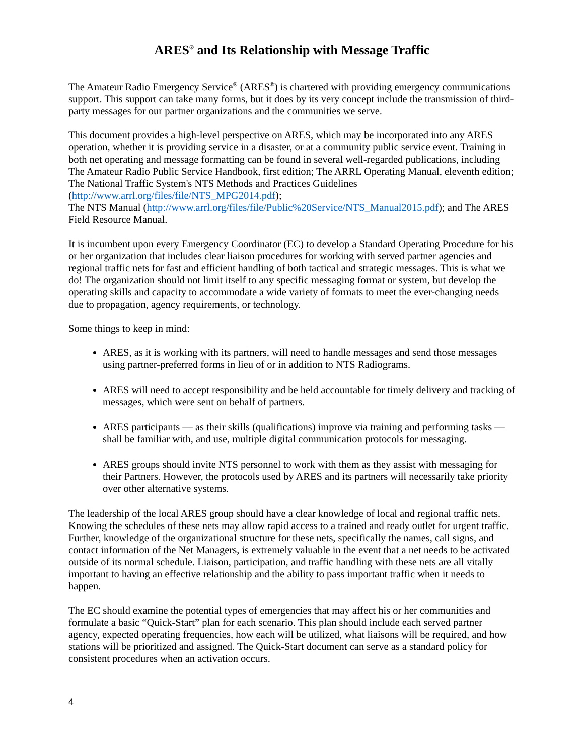ARES<sup>®</sup> and Its Relationship with Message Traffic
The Amateur Radio Emergency Service<sup>®</sup> (ARES<sup>®</sup>) is chartered with providing emergency communications support. This support can take many forms, but it does by its very concept include the transmission of third-party messages for our partner organizations and the communities we serve.
This document provides a high-level perspective on ARES, which may be incorporated into any ARES operation, whether it is providing service in a disaster, or at a community public service event. Training in both net operating and message formatting can be found in several well-regarded publications, including The Amateur Radio Public Service Handbook, first edition; The ARRL Operating Manual, eleventh edition; The National Traffic System's NTS Methods and Practices Guidelines (http://www.arrl.org/files/file/NTS_MPG2014.pdf);
The NTS Manual (http://www.arrl.org/files/file/Public%20Service/NTS_Manual2015.pdf); and The ARES Field Resource Manual.
It is incumbent upon every Emergency Coordinator (EC) to develop a Standard Operating Procedure for his or her organization that includes clear liaison procedures for working with served partner agencies and regional traffic nets for fast and efficient handling of both tactical and strategic messages. This is what we do! The organization should not limit itself to any specific messaging format or system, but develop the operating skills and capacity to accommodate a wide variety of formats to meet the ever-changing needs due to propagation, agency requirements, or technology.
Some things to keep in mind:
ARES, as it is working with its partners, will need to handle messages and send those messages using partner-preferred forms in lieu of or in addition to NTS Radiograms.
ARES will need to accept responsibility and be held accountable for timely delivery and tracking of messages, which were sent on behalf of partners.
ARES participants — as their skills (qualifications) improve via training and performing tasks — shall be familiar with, and use, multiple digital communication protocols for messaging.
ARES groups should invite NTS personnel to work with them as they assist with messaging for their Partners. However, the protocols used by ARES and its partners will necessarily take priority over other alternative systems.
The leadership of the local ARES group should have a clear knowledge of local and regional traffic nets. Knowing the schedules of these nets may allow rapid access to a trained and ready outlet for urgent traffic. Further, knowledge of the organizational structure for these nets, specifically the names, call signs, and contact information of the Net Managers, is extremely valuable in the event that a net needs to be activated outside of its normal schedule. Liaison, participation, and traffic handling with these nets are all vitally important to having an effective relationship and the ability to pass important traffic when it needs to happen.
The EC should examine the potential types of emergencies that may affect his or her communities and formulate a basic “Quick-Start” plan for each scenario. This plan should include each served partner agency, expected operating frequencies, how each will be utilized, what liaisons will be required, and how stations will be prioritized and assigned. The Quick-Start document can serve as a standard policy for consistent procedures when an activation occurs.
4